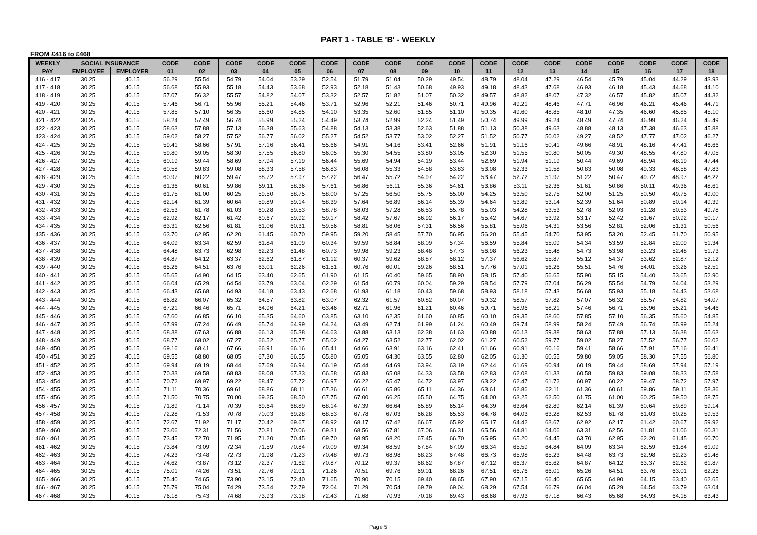PART 1 - TABLE 'B' - WEEKLY
FROM £416 to £468
| WEEKLY | SOCIAL INSURANCE | | CODE | CODE | CODE | CODE | CODE | CODE | CODE | CODE | CODE | CODE | CODE | CODE | CODE | CODE | CODE | CODE | CODE | CODE |
| --- | --- | --- | --- | --- | --- | --- | --- | --- | --- | --- | --- | --- | --- | --- | --- | --- | --- | --- | --- | --- |
| PAY | EMPLOYEE | EMPLOYER | 01 | 02 | 03 | 04 | 05 | 06 | 07 | 08 | 09 | 10 | 11 | 12 | 13 | 14 | 15 | 16 | 17 | 18 |
| 416 - 417 | 30.25 | 40.15 | 56.29 | 55.54 | 54.79 | 54.04 | 53.29 | 52.54 | 51.79 | 51.04 | 50.29 | 49.54 | 48.79 | 48.04 | 47.29 | 46.54 | 45.79 | 45.04 | 44.29 | 43.93 |
| 417 - 418 | 30.25 | 40.15 | 56.68 | 55.93 | 55.18 | 54.43 | 53.68 | 52.93 | 52.18 | 51.43 | 50.68 | 49.93 | 49.18 | 48.43 | 47.68 | 46.93 | 46.18 | 45.43 | 44.68 | 44.10 |
| 418 - 419 | 30.25 | 40.15 | 57.07 | 56.32 | 55.57 | 54.82 | 54.07 | 53.32 | 52.57 | 51.82 | 51.07 | 50.32 | 49.57 | 48.82 | 48.07 | 47.32 | 46.57 | 45.82 | 45.07 | 44.32 |
| 419 - 420 | 30.25 | 40.15 | 57.46 | 56.71 | 55.96 | 55.21 | 54.46 | 53.71 | 52.96 | 52.21 | 51.46 | 50.71 | 49.96 | 49.21 | 48.46 | 47.71 | 46.96 | 46.21 | 45.46 | 44.71 |
| 420 - 421 | 30.25 | 40.15 | 57.85 | 57.10 | 56.35 | 55.60 | 54.85 | 54.10 | 53.35 | 52.60 | 51.85 | 51.10 | 50.35 | 49.60 | 48.85 | 48.10 | 47.35 | 46.60 | 45.85 | 45.10 |
| 421 - 422 | 30.25 | 40.15 | 58.24 | 57.49 | 56.74 | 55.99 | 55.24 | 54.49 | 53.74 | 52.99 | 52.24 | 51.49 | 50.74 | 49.99 | 49.24 | 48.49 | 47.74 | 46.99 | 46.24 | 45.49 |
| 422 - 423 | 30.25 | 40.15 | 58.63 | 57.88 | 57.13 | 56.38 | 55.63 | 54.88 | 54.13 | 53.38 | 52.63 | 51.88 | 51.13 | 50.38 | 49.63 | 48.88 | 48.13 | 47.38 | 46.63 | 45.88 |
| 423 - 424 | 30.25 | 40.15 | 59.02 | 58.27 | 57.52 | 56.77 | 56.02 | 55.27 | 54.52 | 53.77 | 53.02 | 52.27 | 51.52 | 50.77 | 50.02 | 49.27 | 48.52 | 47.77 | 47.02 | 46.27 |
| 424 - 425 | 30.25 | 40.15 | 59.41 | 58.66 | 57.91 | 57.16 | 56.41 | 55.66 | 54.91 | 54.16 | 53.41 | 52.66 | 51.91 | 51.16 | 50.41 | 49.66 | 48.91 | 48.16 | 47.41 | 46.66 |
| 425 - 426 | 30.25 | 40.15 | 59.80 | 59.05 | 58.30 | 57.55 | 56.80 | 56.05 | 55.30 | 54.55 | 53.80 | 53.05 | 52.30 | 51.55 | 50.80 | 50.05 | 49.30 | 48.55 | 47.80 | 47.05 |
| 426 - 427 | 30.25 | 40.15 | 60.19 | 59.44 | 58.69 | 57.94 | 57.19 | 56.44 | 55.69 | 54.94 | 54.19 | 53.44 | 52.69 | 51.94 | 51.19 | 50.44 | 49.69 | 48.94 | 48.19 | 47.44 |
| 427 - 428 | 30.25 | 40.15 | 60.58 | 59.83 | 59.08 | 58.33 | 57.58 | 56.83 | 56.08 | 55.33 | 54.58 | 53.83 | 53.08 | 52.33 | 51.58 | 50.83 | 50.08 | 49.33 | 48.58 | 47.83 |
| 428 - 429 | 30.25 | 40.15 | 60.97 | 60.22 | 59.47 | 58.72 | 57.97 | 57.22 | 56.47 | 55.72 | 54.97 | 54.22 | 53.47 | 52.72 | 51.97 | 51.22 | 50.47 | 49.72 | 48.97 | 48.22 |
| 429 - 430 | 30.25 | 40.15 | 61.36 | 60.61 | 59.86 | 59.11 | 58.36 | 57.61 | 56.86 | 56.11 | 55.36 | 54.61 | 53.86 | 53.11 | 52.36 | 51.61 | 50.86 | 50.11 | 49.36 | 48.61 |
| 430 - 431 | 30.25 | 40.15 | 61.75 | 61.00 | 60.25 | 59.50 | 58.75 | 58.00 | 57.25 | 56.50 | 55.75 | 55.00 | 54.25 | 53.50 | 52.75 | 52.00 | 51.25 | 50.50 | 49.75 | 49.00 |
| 431 - 432 | 30.25 | 40.15 | 62.14 | 61.39 | 60.64 | 59.89 | 59.14 | 58.39 | 57.64 | 56.89 | 56.14 | 55.39 | 54.64 | 53.89 | 53.14 | 52.39 | 51.64 | 50.89 | 50.14 | 49.39 |
| 432 - 433 | 30.25 | 40.15 | 62.53 | 61.78 | 61.03 | 60.28 | 59.53 | 58.78 | 58.03 | 57.28 | 56.53 | 55.78 | 55.03 | 54.28 | 53.53 | 52.78 | 52.03 | 51.28 | 50.53 | 49.78 |
| 433 - 434 | 30.25 | 40.15 | 62.92 | 62.17 | 61.42 | 60.67 | 59.92 | 59.17 | 58.42 | 57.67 | 56.92 | 56.17 | 55.42 | 54.67 | 53.92 | 53.17 | 52.42 | 51.67 | 50.92 | 50.17 |
| 434 - 435 | 30.25 | 40.15 | 63.31 | 62.56 | 61.81 | 61.06 | 60.31 | 59.56 | 58.81 | 58.06 | 57.31 | 56.56 | 55.81 | 55.06 | 54.31 | 53.56 | 52.81 | 52.06 | 51.31 | 50.56 |
| 435 - 436 | 30.25 | 40.15 | 63.70 | 62.95 | 62.20 | 61.45 | 60.70 | 59.95 | 59.20 | 58.45 | 57.70 | 56.95 | 56.20 | 55.45 | 54.70 | 53.95 | 53.20 | 52.45 | 51.70 | 50.95 |
| 436 - 437 | 30.25 | 40.15 | 64.09 | 63.34 | 62.59 | 61.84 | 61.09 | 60.34 | 59.59 | 58.84 | 58.09 | 57.34 | 56.59 | 55.84 | 55.09 | 54.34 | 53.59 | 52.84 | 52.09 | 51.34 |
| 437 - 438 | 30.25 | 40.15 | 64.48 | 63.73 | 62.98 | 62.23 | 61.48 | 60.73 | 59.98 | 59.23 | 58.48 | 57.73 | 56.98 | 56.23 | 55.48 | 54.73 | 53.98 | 53.23 | 52.48 | 51.73 |
| 438 - 439 | 30.25 | 40.15 | 64.87 | 64.12 | 63.37 | 62.62 | 61.87 | 61.12 | 60.37 | 59.62 | 58.87 | 58.12 | 57.37 | 56.62 | 55.87 | 55.12 | 54.37 | 53.62 | 52.87 | 52.12 |
| 439 - 440 | 30.25 | 40.15 | 65.26 | 64.51 | 63.76 | 63.01 | 62.26 | 61.51 | 60.76 | 60.01 | 59.26 | 58.51 | 57.76 | 57.01 | 56.26 | 55.51 | 54.76 | 54.01 | 53.26 | 52.51 |
| 440 - 441 | 30.25 | 40.15 | 65.65 | 64.90 | 64.15 | 63.40 | 62.65 | 61.90 | 61.15 | 60.40 | 59.65 | 58.90 | 58.15 | 57.40 | 56.65 | 55.90 | 55.15 | 54.40 | 53.65 | 52.90 |
| 441 - 442 | 30.25 | 40.15 | 66.04 | 65.29 | 64.54 | 63.79 | 63.04 | 62.29 | 61.54 | 60.79 | 60.04 | 59.29 | 58.54 | 57.79 | 57.04 | 56.29 | 55.54 | 54.79 | 54.04 | 53.29 |
| 442 - 443 | 30.25 | 40.15 | 66.43 | 65.68 | 64.93 | 64.18 | 63.43 | 62.68 | 61.93 | 61.18 | 60.43 | 59.68 | 58.93 | 58.18 | 57.43 | 56.68 | 55.93 | 55.18 | 54.43 | 53.68 |
| 443 - 444 | 30.25 | 40.15 | 66.82 | 66.07 | 65.32 | 64.57 | 63.82 | 63.07 | 62.32 | 61.57 | 60.82 | 60.07 | 59.32 | 58.57 | 57.82 | 57.07 | 56.32 | 55.57 | 54.82 | 54.07 |
| 444 - 445 | 30.25 | 40.15 | 67.21 | 66.46 | 65.71 | 64.96 | 64.21 | 63.46 | 62.71 | 61.96 | 61.21 | 60.46 | 59.71 | 58.96 | 58.21 | 57.46 | 56.71 | 55.96 | 55.21 | 54.46 |
| 445 - 446 | 30.25 | 40.15 | 67.60 | 66.85 | 66.10 | 65.35 | 64.60 | 63.85 | 63.10 | 62.35 | 61.60 | 60.85 | 60.10 | 59.35 | 58.60 | 57.85 | 57.10 | 56.35 | 55.60 | 54.85 |
| 446 - 447 | 30.25 | 40.15 | 67.99 | 67.24 | 66.49 | 65.74 | 64.99 | 64.24 | 63.49 | 62.74 | 61.99 | 61.24 | 60.49 | 59.74 | 58.99 | 58.24 | 57.49 | 56.74 | 55.99 | 55.24 |
| 447 - 448 | 30.25 | 40.15 | 68.38 | 67.63 | 66.88 | 66.13 | 65.38 | 64.63 | 63.88 | 63.13 | 62.38 | 61.63 | 60.88 | 60.13 | 59.38 | 58.63 | 57.88 | 57.13 | 56.38 | 55.63 |
| 448 - 449 | 30.25 | 40.15 | 68.77 | 68.02 | 67.27 | 66.52 | 65.77 | 65.02 | 64.27 | 63.52 | 62.77 | 62.02 | 61.27 | 60.52 | 59.77 | 59.02 | 58.27 | 57.52 | 56.77 | 56.02 |
| 449 - 450 | 30.25 | 40.15 | 69.16 | 68.41 | 67.66 | 66.91 | 66.16 | 65.41 | 64.66 | 63.91 | 63.16 | 62.41 | 61.66 | 60.91 | 60.16 | 59.41 | 58.66 | 57.91 | 57.16 | 56.41 |
| 450 - 451 | 30.25 | 40.15 | 69.55 | 68.80 | 68.05 | 67.30 | 66.55 | 65.80 | 65.05 | 64.30 | 63.55 | 62.80 | 62.05 | 61.30 | 60.55 | 59.80 | 59.05 | 58.30 | 57.55 | 56.80 |
| 451 - 452 | 30.25 | 40.15 | 69.94 | 69.19 | 68.44 | 67.69 | 66.94 | 66.19 | 65.44 | 64.69 | 63.94 | 63.19 | 62.44 | 61.69 | 60.94 | 60.19 | 59.44 | 58.69 | 57.94 | 57.19 |
| 452 - 453 | 30.25 | 40.15 | 70.33 | 69.58 | 68.83 | 68.08 | 67.33 | 66.58 | 65.83 | 65.08 | 64.33 | 63.58 | 62.83 | 62.08 | 61.33 | 60.58 | 59.83 | 59.08 | 58.33 | 57.58 |
| 453 - 454 | 30.25 | 40.15 | 70.72 | 69.97 | 69.22 | 68.47 | 67.72 | 66.97 | 66.22 | 65.47 | 64.72 | 63.97 | 63.22 | 62.47 | 61.72 | 60.97 | 60.22 | 59.47 | 58.72 | 57.97 |
| 454 - 455 | 30.25 | 40.15 | 71.11 | 70.36 | 69.61 | 68.86 | 68.11 | 67.36 | 66.61 | 65.86 | 65.11 | 64.36 | 63.61 | 62.86 | 62.11 | 61.36 | 60.61 | 59.86 | 59.11 | 58.36 |
| 455 - 456 | 30.25 | 40.15 | 71.50 | 70.75 | 70.00 | 69.25 | 68.50 | 67.75 | 67.00 | 66.25 | 65.50 | 64.75 | 64.00 | 63.25 | 62.50 | 61.75 | 61.00 | 60.25 | 59.50 | 58.75 |
| 456 - 457 | 30.25 | 40.15 | 71.89 | 71.14 | 70.39 | 69.64 | 68.89 | 68.14 | 67.39 | 66.64 | 65.89 | 65.14 | 64.39 | 63.64 | 62.89 | 62.14 | 61.39 | 60.64 | 59.89 | 59.14 |
| 457 - 458 | 30.25 | 40.15 | 72.28 | 71.53 | 70.78 | 70.03 | 69.28 | 68.53 | 67.78 | 67.03 | 66.28 | 65.53 | 64.78 | 64.03 | 63.28 | 62.53 | 61.78 | 61.03 | 60.28 | 59.53 |
| 458 - 459 | 30.25 | 40.15 | 72.67 | 71.92 | 71.17 | 70.42 | 69.67 | 68.92 | 68.17 | 67.42 | 66.67 | 65.92 | 65.17 | 64.42 | 63.67 | 62.92 | 62.17 | 61.42 | 60.67 | 59.92 |
| 459 - 460 | 30.25 | 40.15 | 73.06 | 72.31 | 71.56 | 70.81 | 70.06 | 69.31 | 68.56 | 67.81 | 67.06 | 66.31 | 65.56 | 64.81 | 64.06 | 63.31 | 62.56 | 61.81 | 61.06 | 60.31 |
| 460 - 461 | 30.25 | 40.15 | 73.45 | 72.70 | 71.95 | 71.20 | 70.45 | 69.70 | 68.95 | 68.20 | 67.45 | 66.70 | 65.95 | 65.20 | 64.45 | 63.70 | 62.95 | 62.20 | 61.45 | 60.70 |
| 461 - 462 | 30.25 | 40.15 | 73.84 | 73.09 | 72.34 | 71.59 | 70.84 | 70.09 | 69.34 | 68.59 | 67.84 | 67.09 | 66.34 | 65.59 | 64.84 | 64.09 | 63.34 | 62.59 | 61.84 | 61.09 |
| 462 - 463 | 30.25 | 40.15 | 74.23 | 73.48 | 72.73 | 71.98 | 71.23 | 70.48 | 69.73 | 68.98 | 68.23 | 67.48 | 66.73 | 65.98 | 65.23 | 64.48 | 63.73 | 62.98 | 62.23 | 61.48 |
| 463 - 464 | 30.25 | 40.15 | 74.62 | 73.87 | 73.12 | 72.37 | 71.62 | 70.87 | 70.12 | 69.37 | 68.62 | 67.87 | 67.12 | 66.37 | 65.62 | 64.87 | 64.12 | 63.37 | 62.62 | 61.87 |
| 464 - 465 | 30.25 | 40.15 | 75.01 | 74.26 | 73.51 | 72.76 | 72.01 | 71.26 | 70.51 | 69.76 | 69.01 | 68.26 | 67.51 | 66.76 | 66.01 | 65.26 | 64.51 | 63.76 | 63.01 | 62.26 |
| 465 - 466 | 30.25 | 40.15 | 75.40 | 74.65 | 73.90 | 73.15 | 72.40 | 71.65 | 70.90 | 70.15 | 69.40 | 68.65 | 67.90 | 67.15 | 66.40 | 65.65 | 64.90 | 64.15 | 63.40 | 62.65 |
| 466 - 467 | 30.25 | 40.15 | 75.79 | 75.04 | 74.29 | 73.54 | 72.79 | 72.04 | 71.29 | 70.54 | 69.79 | 69.04 | 68.29 | 67.54 | 66.79 | 66.04 | 65.29 | 64.54 | 63.79 | 63.04 |
| 467 - 468 | 30.25 | 40.15 | 76.18 | 75.43 | 74.68 | 73.93 | 73.18 | 72.43 | 71.68 | 70.93 | 70.18 | 69.43 | 68.68 | 67.93 | 67.18 | 66.43 | 65.68 | 64.93 | 64.18 | 63.43 |
Page 5